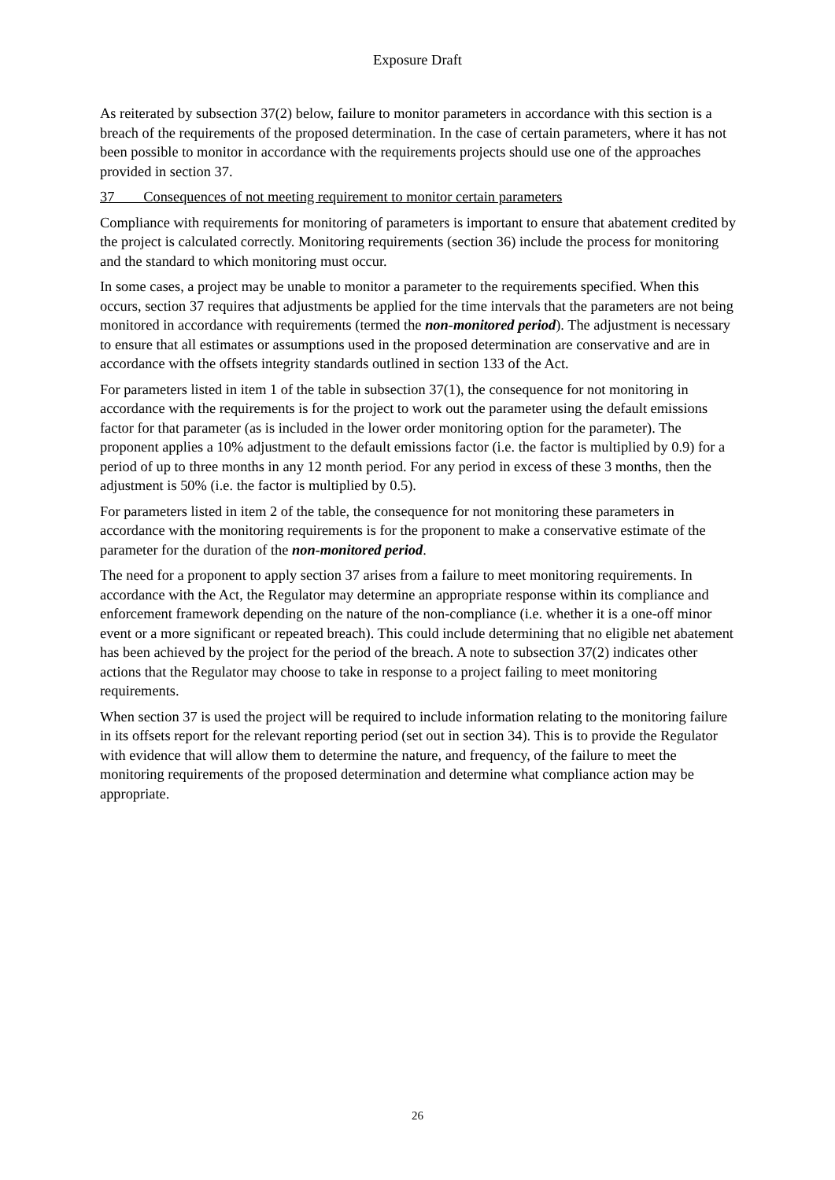Exposure Draft
As reiterated by subsection 37(2) below, failure to monitor parameters in accordance with this section is a breach of the requirements of the proposed determination. In the case of certain parameters, where it has not been possible to monitor in accordance with the requirements projects should use one of the approaches provided in section 37.
37 Consequences of not meeting requirement to monitor certain parameters
Compliance with requirements for monitoring of parameters is important to ensure that abatement credited by the project is calculated correctly. Monitoring requirements (section 36) include the process for monitoring and the standard to which monitoring must occur.
In some cases, a project may be unable to monitor a parameter to the requirements specified. When this occurs, section 37 requires that adjustments be applied for the time intervals that the parameters are not being monitored in accordance with requirements (termed the non-monitored period). The adjustment is necessary to ensure that all estimates or assumptions used in the proposed determination are conservative and are in accordance with the offsets integrity standards outlined in section 133 of the Act.
For parameters listed in item 1 of the table in subsection 37(1), the consequence for not monitoring in accordance with the requirements is for the project to work out the parameter using the default emissions factor for that parameter (as is included in the lower order monitoring option for the parameter). The proponent applies a 10% adjustment to the default emissions factor (i.e. the factor is multiplied by 0.9) for a period of up to three months in any 12 month period. For any period in excess of these 3 months, then the adjustment is 50% (i.e. the factor is multiplied by 0.5).
For parameters listed in item 2 of the table, the consequence for not monitoring these parameters in accordance with the monitoring requirements is for the proponent to make a conservative estimate of the parameter for the duration of the non-monitored period.
The need for a proponent to apply section 37 arises from a failure to meet monitoring requirements. In accordance with the Act, the Regulator may determine an appropriate response within its compliance and enforcement framework depending on the nature of the non-compliance (i.e. whether it is a one-off minor event or a more significant or repeated breach). This could include determining that no eligible net abatement has been achieved by the project for the period of the breach. A note to subsection 37(2) indicates other actions that the Regulator may choose to take in response to a project failing to meet monitoring requirements.
When section 37 is used the project will be required to include information relating to the monitoring failure in its offsets report for the relevant reporting period (set out in section 34). This is to provide the Regulator with evidence that will allow them to determine the nature, and frequency, of the failure to meet the monitoring requirements of the proposed determination and determine what compliance action may be appropriate.
26